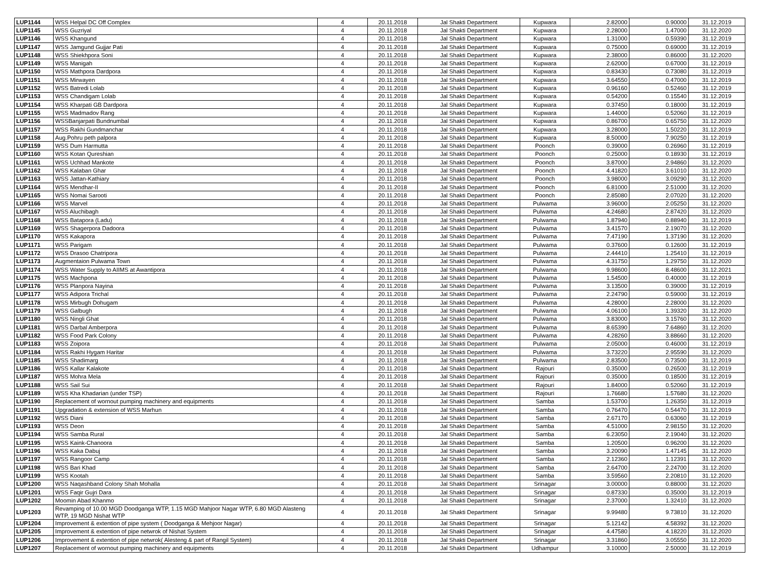| LUP1144 | WSS Helpal DC Off Complex | 4 | 20.11.2018 | Jal Shakti Department | Kupwara | 2.82000 | 0.90000 | 31.12.2019 |
| LUP1145 | WSS Guzriyal | 4 | 20.11.2018 | Jal Shakti Department | Kupwara | 2.28000 | 1.47000 | 31.12.2020 |
| LUP1146 | WSS Khangund | 4 | 20.11.2018 | Jal Shakti Department | Kupwara | 1.31000 | 0.59390 | 31.12.2019 |
| LUP1147 | WSS Jamgund Gujjar Pati | 4 | 20.11.2018 | Jal Shakti Department | Kupwara | 0.75000 | 0.69000 | 31.12.2019 |
| LUP1148 | WSS Shiekhpora Soni | 4 | 20.11.2018 | Jal Shakti Department | Kupwara | 2.38000 | 0.86000 | 31.12.2020 |
| LUP1149 | WSS Manigah | 4 | 20.11.2018 | Jal Shakti Department | Kupwara | 2.62000 | 0.67000 | 31.12.2019 |
| LUP1150 | WSS Mathpora Dardpora | 4 | 20.11.2018 | Jal Shakti Department | Kupwara | 0.83430 | 0.73080 | 31.12.2019 |
| LUP1151 | WSS Mirwayen | 4 | 20.11.2018 | Jal Shakti Department | Kupwara | 3.64550 | 0.47000 | 31.12.2019 |
| LUP1152 | WSS Batredi Lolab | 4 | 20.11.2018 | Jal Shakti Department | Kupwara | 0.96160 | 0.52460 | 31.12.2019 |
| LUP1153 | WSS Chandigam Lolab | 4 | 20.11.2018 | Jal Shakti Department | Kupwara | 0.54200 | 0.15540 | 31.12.2019 |
| LUP1154 | WSS Kharpati GB Dardpora | 4 | 20.11.2018 | Jal Shakti Department | Kupwara | 0.37450 | 0.18000 | 31.12.2019 |
| LUP1155 | WSS Madmadov Rang | 4 | 20.11.2018 | Jal Shakti Department | Kupwara | 1.44000 | 0.52060 | 31.12.2019 |
| LUP1156 | WSSBanjarpati Bundnumbal | 4 | 20.11.2018 | Jal Shakti Department | Kupwara | 0.86700 | 0.65750 | 31.12.2020 |
| LUP1157 | WSS Rakhi Gundmanchar | 4 | 20.11.2018 | Jal Shakti Department | Kupwara | 3.28000 | 1.50220 | 31.12.2019 |
| LUP1158 | Aug.Pohru peth palpora | 4 | 20.11.2018 | Jal Shakti Department | Kupwara | 8.50000 | 7.90250 | 31.12.2019 |
| LUP1159 | WSS Dum Harmutta | 4 | 20.11.2018 | Jal Shakti Department | Poonch | 0.39000 | 0.26960 | 31.12.2019 |
| LUP1160 | WSS Kotan Qureshian | 4 | 20.11.2018 | Jal Shakti Department | Poonch | 0.25000 | 0.18930 | 31.12.2019 |
| LUP1161 | WSS Uchhad Mankote | 4 | 20.11.2018 | Jal Shakti Department | Poonch | 3.87000 | 2.94860 | 31.12.2020 |
| LUP1162 | WSS Kalaban Ghar | 4 | 20.11.2018 | Jal Shakti Department | Poonch | 4.41820 | 3.61010 | 31.12.2020 |
| LUP1163 | WSS Jattan-Kathiary | 4 | 20.11.2018 | Jal Shakti Department | Poonch | 3.98000 | 3.09290 | 31.12.2020 |
| LUP1164 | WSS Mendhar-II | 4 | 20.11.2018 | Jal Shakti Department | Poonch | 6.81000 | 2.51000 | 31.12.2020 |
| LUP1165 | WSS Nomai Sarooti | 4 | 20.11.2018 | Jal Shakti Department | Poonch | 2.85080 | 2.07020 | 31.12.2020 |
| LUP1166 | WSS Marvel | 4 | 20.11.2018 | Jal Shakti Department | Pulwama | 3.96000 | 2.05250 | 31.12.2020 |
| LUP1167 | WSS Aluchibagh | 4 | 20.11.2018 | Jal Shakti Department | Pulwama | 4.24680 | 2.87420 | 31.12.2020 |
| LUP1168 | WSS Batapora (Ladu) | 4 | 20.11.2018 | Jal Shakti Department | Pulwama | 1.87940 | 0.88940 | 31.12.2019 |
| LUP1169 | WSS Shagerpora Dadoora | 4 | 20.11.2018 | Jal Shakti Department | Pulwama | 3.41570 | 2.19070 | 31.12.2020 |
| LUP1170 | WSS Kakapora | 4 | 20.11.2018 | Jal Shakti Department | Pulwama | 7.47190 | 1.37190 | 31.12.2020 |
| LUP1171 | WSS Parigam | 4 | 20.11.2018 | Jal Shakti Department | Pulwama | 0.37600 | 0.12600 | 31.12.2019 |
| LUP1172 | WSS Drasoo Chatripora | 4 | 20.11.2018 | Jal Shakti Department | Pulwama | 2.44410 | 1.25410 | 31.12.2019 |
| LUP1173 | Augmentaion Pulwama Town | 4 | 20.11.2018 | Jal Shakti Department | Pulwama | 4.31750 | 1.29750 | 31.12.2020 |
| LUP1174 | WSS Water Supply to AIIMS at Awantipora | 4 | 20.11.2018 | Jal Shakti Department | Pulwama | 9.98600 | 8.48600 | 31.12.2021 |
| LUP1175 | WSS Machpona | 4 | 20.11.2018 | Jal Shakti Department | Pulwama | 1.54500 | 0.40000 | 31.12.2019 |
| LUP1176 | WSS Planpora Nayina | 4 | 20.11.2018 | Jal Shakti Department | Pulwama | 3.13500 | 0.39000 | 31.12.2019 |
| LUP1177 | WSS Adipora Trichal | 4 | 20.11.2018 | Jal Shakti Department | Pulwama | 2.24790 | 0.59000 | 31.12.2019 |
| LUP1178 | WSS Mirbugh Dohugam | 4 | 20.11.2018 | Jal Shakti Department | Pulwama | 4.28000 | 2.28000 | 31.12.2020 |
| LUP1179 | WSS Galbugh | 4 | 20.11.2018 | Jal Shakti Department | Pulwama | 4.06100 | 1.39320 | 31.12.2020 |
| LUP1180 | WSS Ningli Ghat | 4 | 20.11.2018 | Jal Shakti Department | Pulwama | 3.83000 | 3.15760 | 31.12.2020 |
| LUP1181 | WSS Darbal Amberpora | 4 | 20.11.2018 | Jal Shakti Department | Pulwama | 8.65390 | 7.64860 | 31.12.2020 |
| LUP1182 | WSS Food Park Colony | 4 | 20.11.2018 | Jal Shakti Department | Pulwama | 4.28260 | 3.88660 | 31.12.2020 |
| LUP1183 | WSS Zoipora | 4 | 20.11.2018 | Jal Shakti Department | Pulwama | 2.05000 | 0.46000 | 31.12.2019 |
| LUP1184 | WSS Rakhi Hygam Haritar | 4 | 20.11.2018 | Jal Shakti Department | Pulwama | 3.73220 | 2.95590 | 31.12.2020 |
| LUP1185 | WSS Shadimarg | 4 | 20.11.2018 | Jal Shakti Department | Pulwama | 2.83500 | 0.73500 | 31.12.2019 |
| LUP1186 | WSS Kallar Kalakote | 4 | 20.11.2018 | Jal Shakti Department | Rajouri | 0.35000 | 0.26500 | 31.12.2019 |
| LUP1187 | WSS Mohra Mela | 4 | 20.11.2018 | Jal Shakti Department | Rajouri | 0.35000 | 0.18500 | 31.12.2019 |
| LUP1188 | WSS Sail Sui | 4 | 20.11.2018 | Jal Shakti Department | Rajouri | 1.84000 | 0.52060 | 31.12.2019 |
| LUP1189 | WSS Kha Khadarian (under TSP) | 4 | 20.11.2018 | Jal Shakti Department | Rajouri | 1.76680 | 1.57680 | 31.12.2020 |
| LUP1190 | Replacement of wornout pumping machinery and equipments | 4 | 20.11.2018 | Jal Shakti Department | Samba | 1.53700 | 1.26350 | 31.12.2019 |
| LUP1191 | Upgradation & extension of WSS Marhun | 4 | 20.11.2018 | Jal Shakti Department | Samba | 0.76470 | 0.54470 | 31.12.2019 |
| LUP1192 | WSS Diani | 4 | 20.11.2018 | Jal Shakti Department | Samba | 2.67170 | 0.63060 | 31.12.2019 |
| LUP1193 | WSS Deon | 4 | 20.11.2018 | Jal Shakti Department | Samba | 4.51000 | 2.98150 | 31.12.2020 |
| LUP1194 | WSS Samba Rural | 4 | 20.11.2018 | Jal Shakti Department | Samba | 6.23050 | 2.19040 | 31.12.2020 |
| LUP1195 | WSS Kaink-Chanoora | 4 | 20.11.2018 | Jal Shakti Department | Samba | 1.20500 | 0.96200 | 31.12.2020 |
| LUP1196 | WSS Kaka Dabuj | 4 | 20.11.2018 | Jal Shakti Department | Samba | 3.20090 | 1.47145 | 31.12.2020 |
| LUP1197 | WSS Rangoor Camp | 4 | 20.11.2018 | Jal Shakti Department | Samba | 2.12360 | 1.12391 | 31.12.2020 |
| LUP1198 | WSS Bari Khad | 4 | 20.11.2018 | Jal Shakti Department | Samba | 2.64700 | 2.24700 | 31.12.2020 |
| LUP1199 | WSS Kootah | 4 | 20.11.2018 | Jal Shakti Department | Samba | 3.59560 | 2.20810 | 31.12.2020 |
| LUP1200 | WSS Naqashband Colony Shah Mohalla | 4 | 20.11.2018 | Jal Shakti Department | Srinagar | 3.00000 | 0.88000 | 31.12.2020 |
| LUP1201 | WSS Faqir Gujri Dara | 4 | 20.11.2018 | Jal Shakti Department | Srinagar | 0.87330 | 0.35000 | 31.12.2019 |
| LUP1202 | Moomin Abad Khanmo | 4 | 20.11.2018 | Jal Shakti Department | Srinagar | 2.37000 | 1.32410 | 31.12.2020 |
| LUP1203 | Revamping of 10.00 MGD Doodganga WTP, 1.15 MGD Mahjoor Nagar WTP, 6.80 MGD Alasteng WTP, 19 MGD Nishat WTP | 4 | 20.11.2018 | Jal Shakti Department | Srinagar | 9.99480 | 9.73810 | 31.12.2020 |
| LUP1204 | Improvement & extention of pipe system ( Doodganga & Mehjoor Nagar) | 4 | 20.11.2018 | Jal Shakti Department | Srinagar | 5.12142 | 4.58392 | 31.12.2020 |
| LUP1205 | Improvement & extention of pipe netwrok of Nishat System | 4 | 20.11.2018 | Jal Shakti Department | Srinagar | 4.47580 | 4.18220 | 31.12.2020 |
| LUP1206 | Improvement & extention of pipe netwrok( Alesteng & part of Rangil System) | 4 | 20.11.2018 | Jal Shakti Department | Srinagar | 3.31860 | 3.05550 | 31.12.2020 |
| LUP1207 | Replacement of wornout pumping machinery and equipments | 4 | 20.11.2018 | Jal Shakti Department | Udhampur | 3.10000 | 2.50000 | 31.12.2019 |